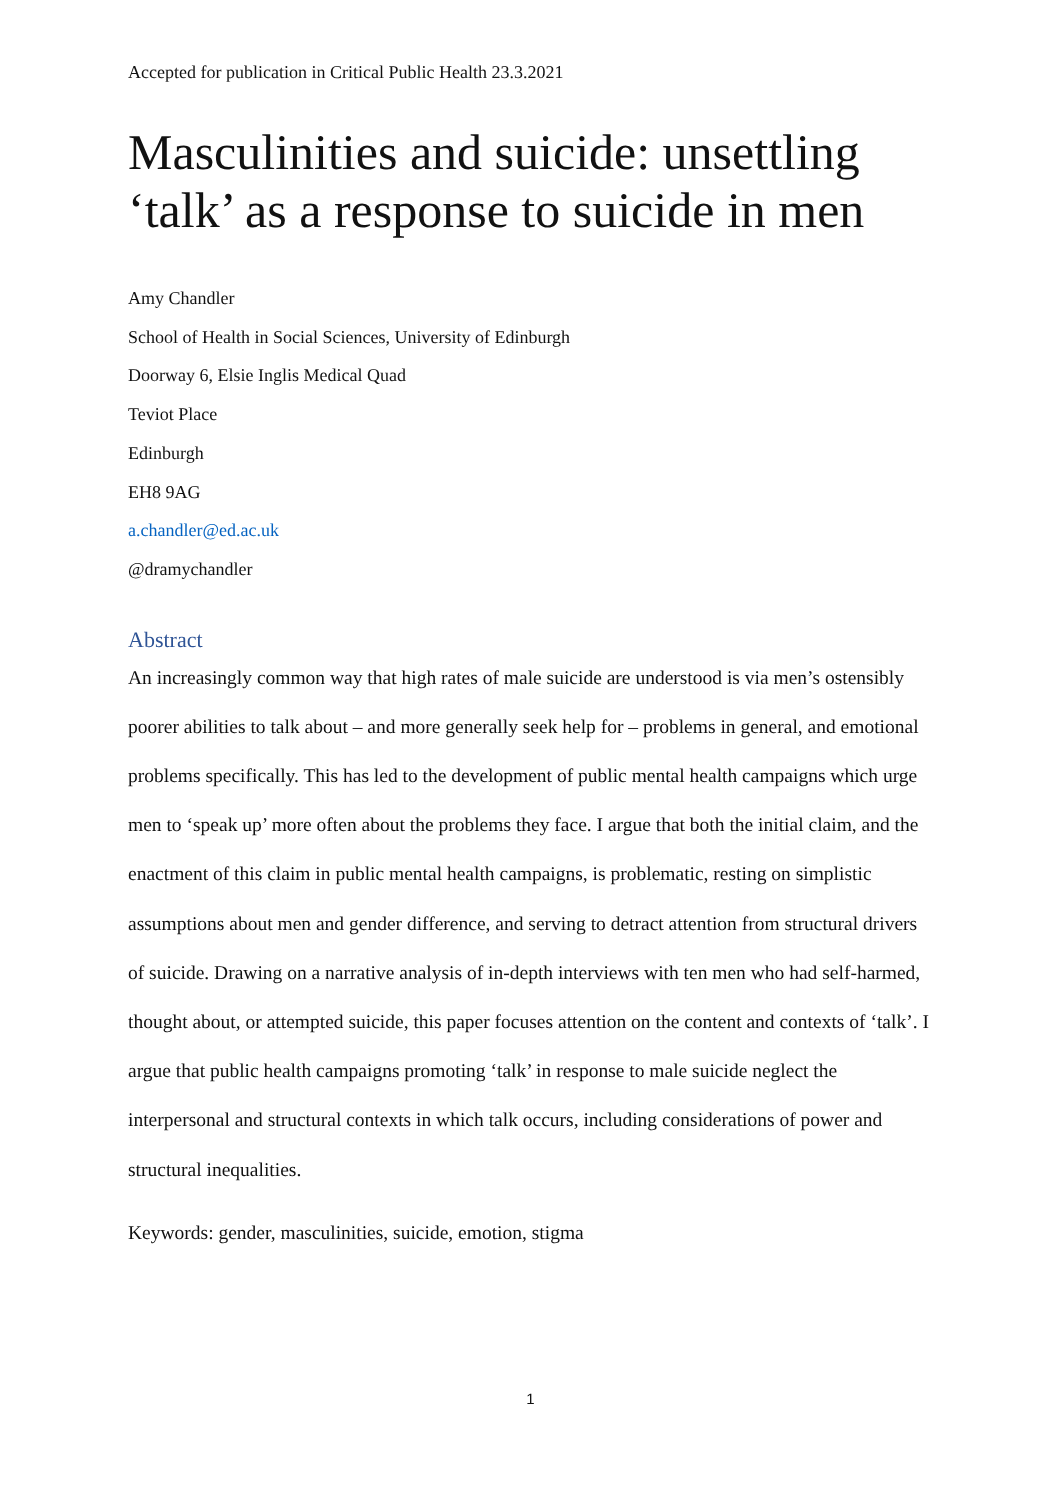Accepted for publication in Critical Public Health 23.3.2021
Masculinities and suicide: unsettling ‘talk’ as a response to suicide in men
Amy Chandler
School of Health in Social Sciences, University of Edinburgh
Doorway 6, Elsie Inglis Medical Quad
Teviot Place
Edinburgh
EH8 9AG
a.chandler@ed.ac.uk
@dramychandler
Abstract
An increasingly common way that high rates of male suicide are understood is via men’s ostensibly poorer abilities to talk about – and more generally seek help for – problems in general, and emotional problems specifically. This has led to the development of public mental health campaigns which urge men to ‘speak up’ more often about the problems they face. I argue that both the initial claim, and the enactment of this claim in public mental health campaigns, is problematic, resting on simplistic assumptions about men and gender difference, and serving to detract attention from structural drivers of suicide. Drawing on a narrative analysis of in-depth interviews with ten men who had self-harmed, thought about, or attempted suicide, this paper focuses attention on the content and contexts of ‘talk’. I argue that public health campaigns promoting ‘talk’ in response to male suicide neglect the interpersonal and structural contexts in which talk occurs, including considerations of power and structural inequalities.
Keywords: gender, masculinities, suicide, emotion, stigma
1